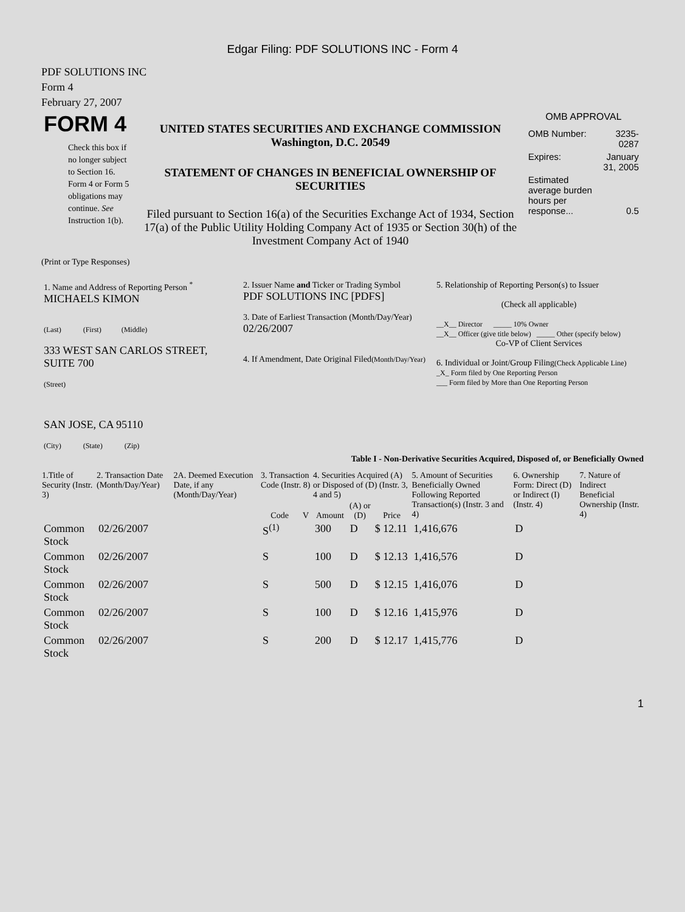Edgar Filing: PDF SOLUTIONS INC - Form 4
PDF SOLUTIONS INC
Form 4
February 27, 2007
| FORM 4 Check this box if no longer subject to Section 16. Form 4 or Form 5 obligations may continue. See Instruction 1(b). | UNITED STATES SECURITIES AND EXCHANGE COMMISSION Washington, D.C. 20549 STATEMENT OF CHANGES IN BENEFICIAL OWNERSHIP OF SECURITIES Filed pursuant to Section 16(a) of the Securities Exchange Act of 1934, Section 17(a) of the Public Utility Holding Company Act of 1935 or Section 30(h) of the Investment Company Act of 1940 | OMB APPROVAL / OMB Number: / 3235-0287 / / Expires: / January 31, 2005 / / Estimated average burden hours per response... / 0.5 / |
(Print or Type Responses)
| 1. Name and Address of Reporting Person <sup>*</sup> MICHAELS KIMON (Last) (First) (Middle) 333 WEST SAN CARLOS STREET, SUITE 700 (Street) SAN JOSE, CA 95110 (City) (State) (Zip) | 2. Issuer Name and Ticker or Trading Symbol PDF SOLUTIONS INC [PDFS] 3. Date of Earliest Transaction (Month/Day/Year) 02/26/2007 4. If Amendment, Date Original Filed (Month/Day/Year) | 5. Relationship of Reporting Person(s) to Issuer (Check all applicable) __X__ Director _____ 10% Owner __X__ Officer (give title below) _____ Other (specify below) Co-VP of Client Services 6. Individual or Joint/Group Filing (Check Applicable Line) _X_ Form filed by One Reporting Person ___ Form filed by More than One Reporting Person |
Table I - Non-Derivative Securities Acquired, Disposed of, or Beneficially Owned
| 1.Title of Security (Instr. 3) | 2. Transaction Date (Month/Day/Year) | 2A. Deemed Execution Date, if any (Month/Day/Year) | 3. Transaction Code (Instr. 8) | | 4. Securities Acquired (A) or Disposed of (D) (Instr. 3, 4 and 5) | | | 5. Amount of Securities Beneficially Owned Following Reported Transaction(s) (Instr. 3 and 4) | 6. Ownership Form: Direct (D) or Indirect (I) (Instr. 4) | 7. Nature of Indirect Beneficial Ownership (Instr. 4) |
| --- | --- | --- | --- | --- | --- | --- | --- | --- | --- | --- |
| | | | Code | V | Amount | (A) or (D) | Price | | | |
| Common Stock | 02/26/2007 | | S<sup>(1)</sup> | | 300 | D | $ 12.11 | 1,416,676 | D | |
| Common Stock | 02/26/2007 | | S | | 100 | D | $ 12.13 | 1,416,576 | D | |
| Common Stock | 02/26/2007 | | S | | 500 | D | $ 12.15 | 1,416,076 | D | |
| Common Stock | 02/26/2007 | | S | | 100 | D | $ 12.16 | 1,415,976 | D | |
| Common Stock | 02/26/2007 | | S | | 200 | D | $ 12.17 | 1,415,776 | D | |
1